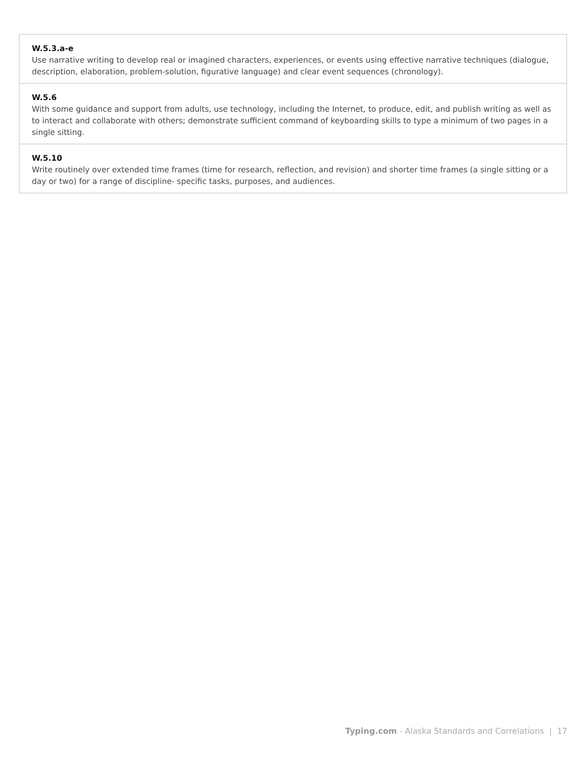| W.5.3.a-e Use narrative writing to develop real or imagined characters, experiences, or events using effective narrative techniques (dialogue, description, elaboration, problem-solution, figurative language) and clear event sequences (chronology). |
| W.5.6 With some guidance and support from adults, use technology, including the Internet, to produce, edit, and publish writing as well as to interact and collaborate with others; demonstrate sufficient command of keyboarding skills to type a minimum of two pages in a single sitting. |
| W.5.10 Write routinely over extended time frames (time for research, reflection, and revision) and shorter time frames (a single sitting or a day or two) for a range of discipline- specific tasks, purposes, and audiences. |
Typing.com - Alaska Standards and Correlations | 17